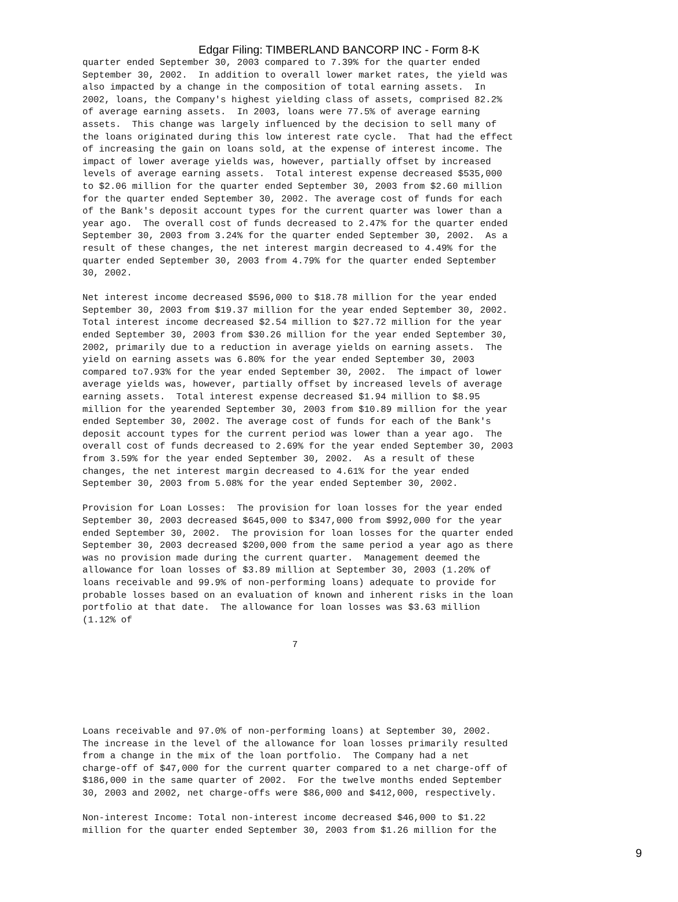Edgar Filing: TIMBERLAND BANCORP INC - Form 8-K
quarter ended September 30, 2003 compared to 7.39% for the quarter ended
September 30, 2002.  In addition to overall lower market rates, the yield was
also impacted by a change in the composition of total earning assets.  In
2002, loans, the Company's highest yielding class of assets, comprised 82.2%
of average earning assets.  In 2003, loans were 77.5% of average earning
assets.  This change was largely influenced by the decision to sell many of
the loans originated during this low interest rate cycle.  That had the effect
of increasing the gain on loans sold, at the expense of interest income. The
impact of lower average yields was, however, partially offset by increased
levels of average earning assets.  Total interest expense decreased $535,000
to $2.06 million for the quarter ended September 30, 2003 from $2.60 million
for the quarter ended September 30, 2002. The average cost of funds for each
of the Bank's deposit account types for the current quarter was lower than a
year ago.  The overall cost of funds decreased to 2.47% for the quarter ended
September 30, 2003 from 3.24% for the quarter ended September 30, 2002.  As a
result of these changes, the net interest margin decreased to 4.49% for the
quarter ended September 30, 2003 from 4.79% for the quarter ended September
30, 2002.

Net interest income decreased $596,000 to $18.78 million for the year ended
September 30, 2003 from $19.37 million for the year ended September 30, 2002.
Total interest income decreased $2.54 million to $27.72 million for the year
ended September 30, 2003 from $30.26 million for the year ended September 30,
2002, primarily due to a reduction in average yields on earning assets.  The
yield on earning assets was 6.80% for the year ended September 30, 2003
compared to7.93% for the year ended September 30, 2002.  The impact of lower
average yields was, however, partially offset by increased levels of average
earning assets.  Total interest expense decreased $1.94 million to $8.95
million for the yearended September 30, 2003 from $10.89 million for the year
ended September 30, 2002. The average cost of funds for each of the Bank's
deposit account types for the current period was lower than a year ago.  The
overall cost of funds decreased to 2.69% for the year ended September 30, 2003
from 3.59% for the year ended September 30, 2002.  As a result of these
changes, the net interest margin decreased to 4.61% for the year ended
September 30, 2003 from 5.08% for the year ended September 30, 2002.

Provision for Loan Losses:  The provision for loan losses for the year ended
September 30, 2003 decreased $645,000 to $347,000 from $992,000 for the year
ended September 30, 2002.  The provision for loan losses for the quarter ended
September 30, 2003 decreased $200,000 from the same period a year ago as there
was no provision made during the current quarter.  Management deemed the
allowance for loan losses of $3.89 million at September 30, 2003 (1.20% of
loans receivable and 99.9% of non-performing loans) adequate to provide for
probable losses based on an evaluation of known and inherent risks in the loan
portfolio at that date.  The allowance for loan losses was $3.63 million
(1.12% of

                                      7






Loans receivable and 97.0% of non-performing loans) at September 30, 2002.
The increase in the level of the allowance for loan losses primarily resulted
from a change in the mix of the loan portfolio.  The Company had a net
charge-off of $47,000 for the current quarter compared to a net charge-off of
$186,000 in the same quarter of 2002.  For the twelve months ended September
30, 2003 and 2002, net charge-offs were $86,000 and $412,000, respectively.

Non-interest Income: Total non-interest income decreased $46,000 to $1.22
million for the quarter ended September 30, 2003 from $1.26 million for the
9